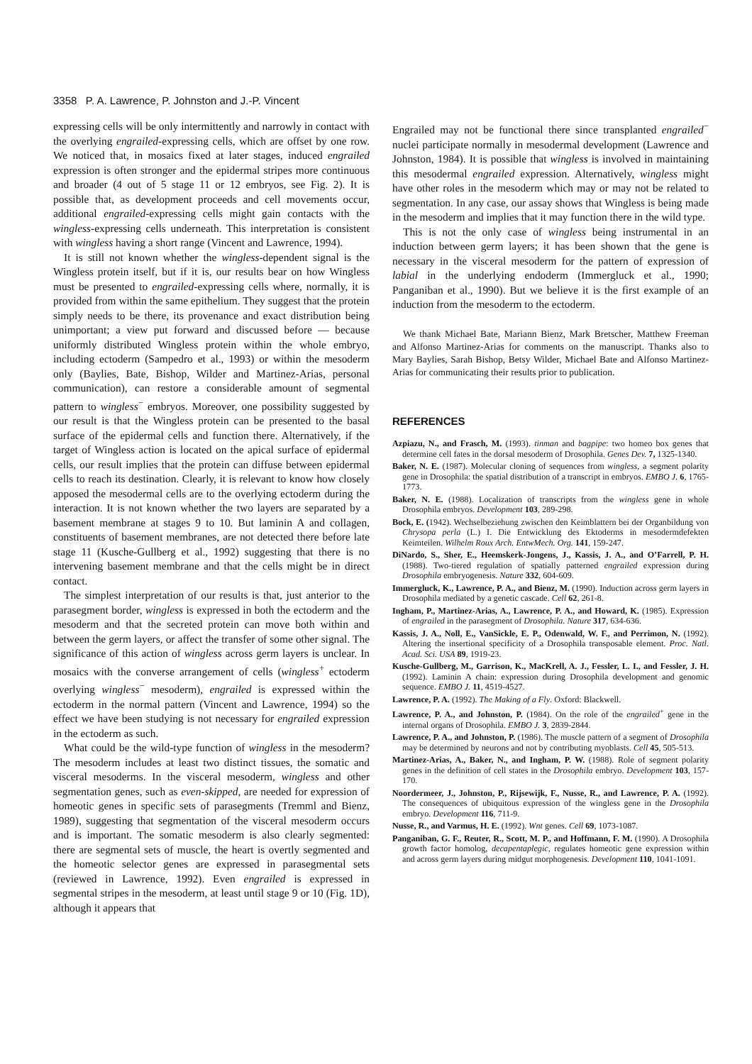3358 P. A. Lawrence, P. Johnston and J.-P. Vincent
expressing cells will be only intermittently and narrowly in contact with the overlying engrailed-expressing cells, which are offset by one row. We noticed that, in mosaics fixed at later stages, induced engrailed expression is often stronger and the epidermal stripes more continuous and broader (4 out of 5 stage 11 or 12 embryos, see Fig. 2). It is possible that, as development proceeds and cell movements occur, additional engrailed-expressing cells might gain contacts with the wingless-expressing cells underneath. This interpretation is consistent with wingless having a short range (Vincent and Lawrence, 1994).
It is still not known whether the wingless-dependent signal is the Wingless protein itself, but if it is, our results bear on how Wingless must be presented to engrailed-expressing cells where, normally, it is provided from within the same epithelium. They suggest that the protein simply needs to be there, its provenance and exact distribution being unimportant; a view put forward and discussed before — because uniformly distributed Wingless protein within the whole embryo, including ectoderm (Sampedro et al., 1993) or within the mesoderm only (Baylies, Bate, Bishop, Wilder and Martinez-Arias, personal communication), can restore a considerable amount of segmental pattern to wingless<sup>−</sup> embryos. Moreover, one possibility suggested by our result is that the Wingless protein can be presented to the basal surface of the epidermal cells and function there. Alternatively, if the target of Wingless action is located on the apical surface of epidermal cells, our result implies that the protein can diffuse between epidermal cells to reach its destination. Clearly, it is relevant to know how closely apposed the mesodermal cells are to the overlying ectoderm during the interaction. It is not known whether the two layers are separated by a basement membrane at stages 9 to 10. But laminin A and collagen, constituents of basement membranes, are not detected there before late stage 11 (Kusche-Gullberg et al., 1992) suggesting that there is no intervening basement membrane and that the cells might be in direct contact.
The simplest interpretation of our results is that, just anterior to the parasegment border, wingless is expressed in both the ectoderm and the mesoderm and that the secreted protein can move both within and between the germ layers, or affect the transfer of some other signal. The significance of this action of wingless across germ layers is unclear. In mosaics with the converse arrangement of cells (wingless<sup>+</sup> ectoderm overlying wingless<sup>−</sup> mesoderm), engrailed is expressed within the ectoderm in the normal pattern (Vincent and Lawrence, 1994) so the effect we have been studying is not necessary for engrailed expression in the ectoderm as such.
What could be the wild-type function of wingless in the mesoderm? The mesoderm includes at least two distinct tissues, the somatic and visceral mesoderms. In the visceral mesoderm, wingless and other segmentation genes, such as even-skipped, are needed for expression of homeotic genes in specific sets of parasegments (Tremml and Bienz, 1989), suggesting that segmentation of the visceral mesoderm occurs and is important. The somatic mesoderm is also clearly segmented: there are segmental sets of muscle, the heart is overtly segmented and the homeotic selector genes are expressed in parasegmental sets (reviewed in Lawrence, 1992). Even engrailed is expressed in segmental stripes in the mesoderm, at least until stage 9 or 10 (Fig. 1D), although it appears that
Engrailed may not be functional there since transplanted engrailed<sup>−</sup> nuclei participate normally in mesodermal development (Lawrence and Johnston, 1984). It is possible that wingless is involved in maintaining this mesodermal engrailed expression. Alternatively, wingless might have other roles in the mesoderm which may or may not be related to segmentation. In any case, our assay shows that Wingless is being made in the mesoderm and implies that it may function there in the wild type.
This is not the only case of wingless being instrumental in an induction between germ layers; it has been shown that the gene is necessary in the visceral mesoderm for the pattern of expression of labial in the underlying endoderm (Immergluck et al., 1990; Panganiban et al., 1990). But we believe it is the first example of an induction from the mesoderm to the ectoderm.
We thank Michael Bate, Mariann Bienz, Mark Bretscher, Matthew Freeman and Alfonso Martinez-Arias for comments on the manuscript. Thanks also to Mary Baylies, Sarah Bishop, Betsy Wilder, Michael Bate and Alfonso Martinez-Arias for communicating their results prior to publication.
REFERENCES
Azpiazu, N., and Frasch, M. (1993). tinman and bagpipe: two homeo box genes that determine cell fates in the dorsal mesoderm of Drosophila. Genes Dev. 7, 1325-1340.
Baker, N. E. (1987). Molecular cloning of sequences from wingless, a segment polarity gene in Drosophila: the spatial distribution of a transcript in embryos. EMBO J. 6, 1765-1773.
Baker, N. E. (1988). Localization of transcripts from the wingless gene in whole Drosophila embryos. Development 103, 289-298.
Bock, E. (1942). Wechselbeziehung zwischen den Keimblattern bei der Organbildung von Chrysopa perla (L.) I. Die Entwicklung des Ektoderms in mesodermdefekten Keimteilen. Wilhelm Roux Arch. EntwMech. Org. 141, 159-247.
DiNardo, S., Sher, E., Heemskerk-Jongens, J., Kassis, J. A., and O’Farrell, P. H. (1988). Two-tiered regulation of spatially patterned engrailed expression during Drosophila embryogenesis. Nature 332, 604-609.
Immergluck, K., Lawrence, P. A., and Bienz, M. (1990). Induction across germ layers in Drosophila mediated by a genetic cascade. Cell 62, 261-8.
Ingham, P., Martinez-Arias, A., Lawrence, P. A., and Howard, K. (1985). Expression of engrailed in the parasegment of Drosophila. Nature 317, 634-636.
Kassis, J. A., Noll, E., VanSickle, E. P., Odenwald, W. F., and Perrimon, N. (1992). Altering the insertional specificity of a Drosophila transposable element. Proc. Natl. Acad. Sci. USA 89, 1919-23.
Kusche-Gullberg, M., Garrison, K., MacKrell, A. J., Fessler, L. I., and Fessler, J. H. (1992). Laminin A chain: expression during Drosophila development and genomic sequence. EMBO J. 11, 4519-4527.
Lawrence, P. A. (1992). The Making of a Fly. Oxford: Blackwell.
Lawrence, P. A., and Johnston, P. (1984). On the role of the engrailed<sup>+</sup> gene in the internal organs of Drosophila. EMBO J. 3, 2839-2844.
Lawrence, P. A., and Johnston, P. (1986). The muscle pattern of a segment of Drosophila may be determined by neurons and not by contributing myoblasts. Cell 45, 505-513.
Martinez-Arias, A., Baker, N., and Ingham, P. W. (1988). Role of segment polarity genes in the definition of cell states in the Drosophila embryo. Development 103, 157-170.
Noordermeer, J., Johnston, P., Rijsewijk, F., Nusse, R., and Lawrence, P. A. (1992). The consequences of ubiquitous expression of the wingless gene in the Drosophila embryo. Development 116, 711-9.
Nusse, R., and Varmus, H. E. (1992). Wnt genes. Cell 69, 1073-1087.
Panganiban, G. F., Reuter, R., Scott, M. P., and Hoffmann, F. M. (1990). A Drosophila growth factor homolog, decapentaplegic, regulates homeotic gene expression within and across germ layers during midgut morphogenesis. Development 110, 1041-1091.